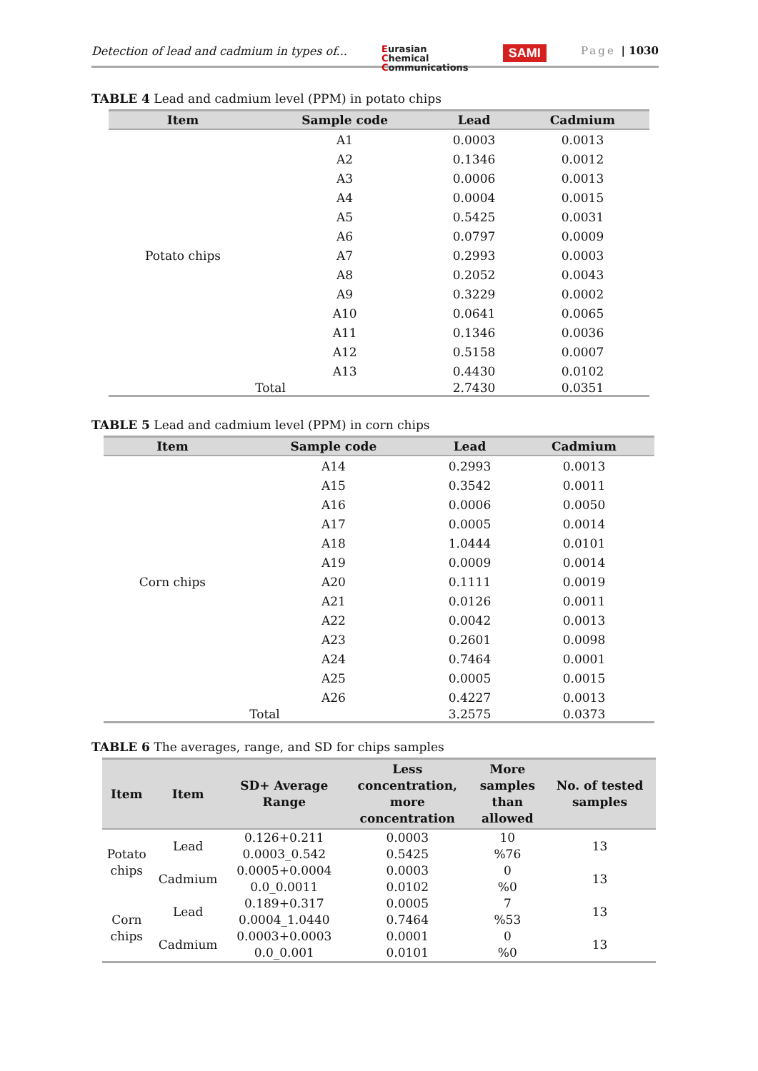Detection of lead and cadmium in types of...
Eurasian
Chemical
Communications
SAMI
Page | 1030
TABLE 4 Lead and cadmium level (PPM) in potato chips
| Item | Sample code | Lead | Cadmium |
| --- | --- | --- | --- |
| Potato chips | A1 | 0.0003 | 0.0013 |
| | A2 | 0.1346 | 0.0012 |
| | A3 | 0.0006 | 0.0013 |
| | A4 | 0.0004 | 0.0015 |
| | A5 | 0.5425 | 0.0031 |
| | A6 | 0.0797 | 0.0009 |
| | A7 | 0.2993 | 0.0003 |
| | A8 | 0.2052 | 0.0043 |
| | A9 | 0.3229 | 0.0002 |
| | A10 | 0.0641 | 0.0065 |
| | A11 | 0.1346 | 0.0036 |
| | A12 | 0.5158 | 0.0007 |
| | A13 | 0.4430 | 0.0102 |
| Total | | 2.7430 | 0.0351 |
TABLE 5 Lead and cadmium level (PPM) in corn chips
| Item | Sample code | Lead | Cadmium |
| --- | --- | --- | --- |
| Corn chips | A14 | 0.2993 | 0.0013 |
| | A15 | 0.3542 | 0.0011 |
| | A16 | 0.0006 | 0.0050 |
| | A17 | 0.0005 | 0.0014 |
| | A18 | 1.0444 | 0.0101 |
| | A19 | 0.0009 | 0.0014 |
| | A20 | 0.1111 | 0.0019 |
| | A21 | 0.0126 | 0.0011 |
| | A22 | 0.0042 | 0.0013 |
| | A23 | 0.2601 | 0.0098 |
| | A24 | 0.7464 | 0.0001 |
| | A25 | 0.0005 | 0.0015 |
| | A26 | 0.4227 | 0.0013 |
| Total | | 3.2575 | 0.0373 |
TABLE 6 The averages, range, and SD for chips samples
| Item | Item | SD+ Average Range | Less concentration, more concentration | More samples than allowed | No. of tested samples |
| --- | --- | --- | --- | --- | --- |
| Potato chips | Lead | 0.126+0.211 0.0003_0.542 | 0.0003 0.5425 | 10 %76 | 13 |
| | Cadmium | 0.0005+0.0004 0.0_0.0011 | 0.0003 0.0102 | 0 %0 | 13 |
| Corn chips | Lead | 0.189+0.317 0.0004_1.0440 | 0.0005 0.7464 | 7 %53 | 13 |
| | Cadmium | 0.0003+0.0003 0.0_0.001 | 0.0001 0.0101 | 0 %0 | 13 |